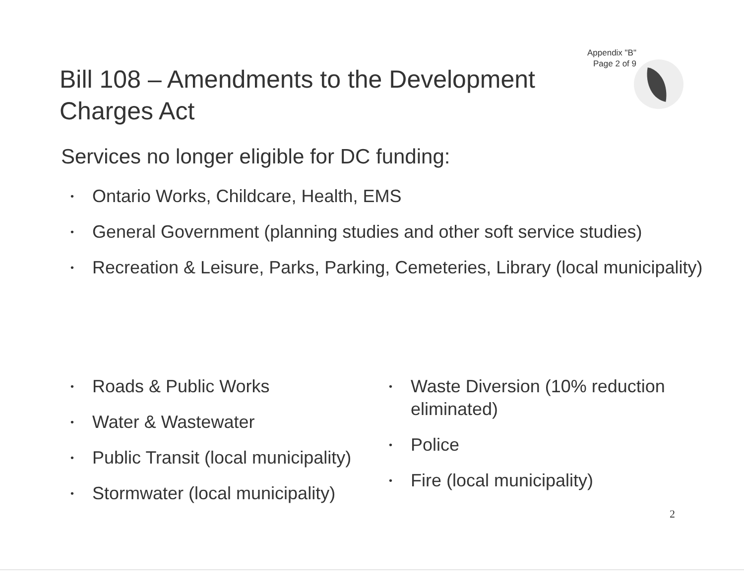Appendix "B"
Page 2 of 9
Bill 108 – Amendments to the Development Charges Act
Services no longer eligible for DC funding:
• Ontario Works, Childcare, Health, EMS
• General Government (planning studies and other soft service studies)
• Recreation & Leisure, Parks, Parking, Cemeteries, Library (local municipality)
• Roads & Public Works
• Water & Wastewater
• Public Transit (local municipality)
• Stormwater (local municipality)
• Waste Diversion (10% reduction eliminated)
• Police
• Fire (local municipality)
2